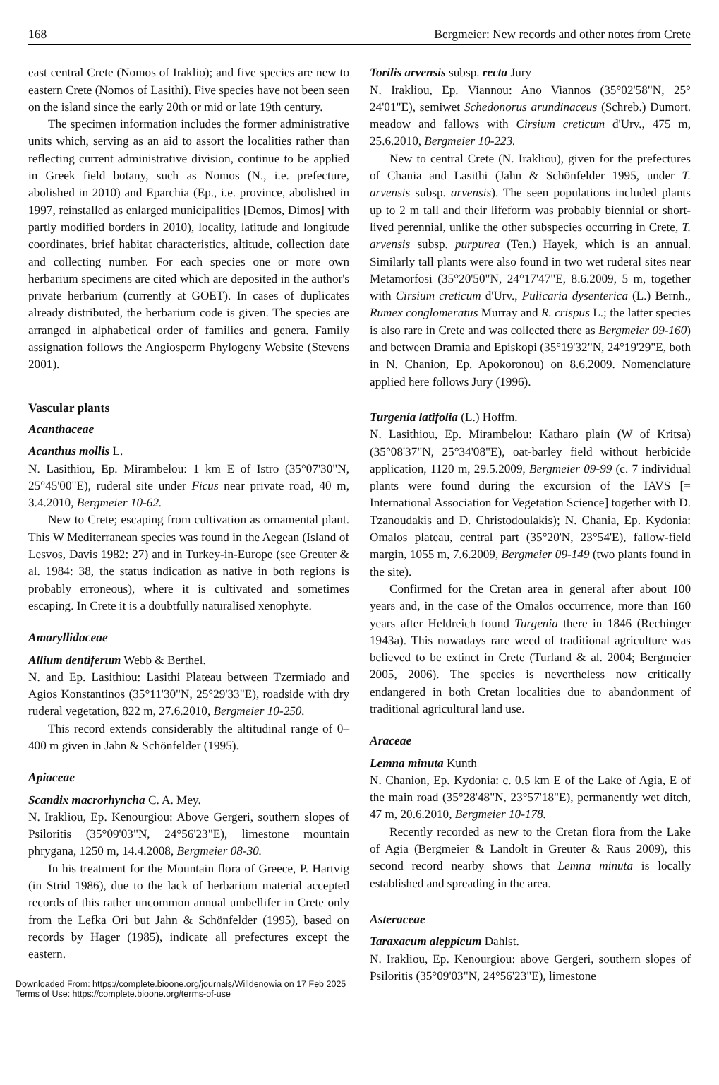168 Bergmeier: New records and other notes from Crete
east central Crete (Nomos of Iraklio); and five species are new to eastern Crete (Nomos of Lasithi). Five species have not been seen on the island since the early 20th or mid or late 19th century.
The specimen information includes the former administrative units which, serving as an aid to assort the localities rather than reflecting current administrative division, continue to be applied in Greek field botany, such as Nomos (N., i.e. prefecture, abolished in 2010) and Eparchia (Ep., i.e. province, abolished in 1997, reinstalled as enlarged municipalities [Demos, Dimos] with partly modified borders in 2010), locality, latitude and longitude coordinates, brief habitat characteristics, altitude, collection date and collecting number. For each species one or more own herbarium specimens are cited which are deposited in the author's private herbarium (currently at GOET). In cases of duplicates already distributed, the herbarium code is given. The species are arranged in alphabetical order of families and genera. Family assignation follows the Angiosperm Phylogeny Website (Stevens 2001).
Vascular plants
Acanthaceae
Acanthus mollis L.
N. Lasithiou, Ep. Mirambelou: 1 km E of Istro (35°07'30"N, 25°45'00"E), ruderal site under Ficus near private road, 40 m, 3.4.2010, Bergmeier 10-62.
New to Crete; escaping from cultivation as ornamental plant. This W Mediterranean species was found in the Aegean (Island of Lesvos, Davis 1982: 27) and in Turkey-in-Europe (see Greuter & al. 1984: 38, the status indication as native in both regions is probably erroneous), where it is cultivated and sometimes escaping. In Crete it is a doubtfully naturalised xenophyte.
Amaryllidaceae
Allium dentiferum Webb & Berthel.
N. and Ep. Lasithiou: Lasithi Plateau between Tzermiado and Agios Konstantinos (35°11'30"N, 25°29'33"E), roadside with dry ruderal vegetation, 822 m, 27.6.2010, Bergmeier 10-250.
This record extends considerably the altitudinal range of 0–400 m given in Jahn & Schönfelder (1995).
Apiaceae
Scandix macrorhyncha C. A. Mey.
N. Irakliou, Ep. Kenourgiou: Above Gergeri, southern slopes of Psiloritis (35°09'03"N, 24°56'23"E), limestone mountain phrygana, 1250 m, 14.4.2008, Bergmeier 08-30.
In his treatment for the Mountain flora of Greece, P. Hartvig (in Strid 1986), due to the lack of herbarium material accepted records of this rather uncommon annual umbellifer in Crete only from the Lefka Ori but Jahn & Schönfelder (1995), based on records by Hager (1985), indicate all prefectures except the eastern.
Torilis arvensis subsp. recta Jury
N. Irakliou, Ep. Viannou: Ano Viannos (35°02'58"N, 25° 24'01"E), semiwet Schedonorus arundinaceus (Schreb.) Dumort. meadow and fallows with Cirsium creticum d'Urv., 475 m, 25.6.2010, Bergmeier 10-223.
New to central Crete (N. Irakliou), given for the prefectures of Chania and Lasithi (Jahn & Schönfelder 1995, under T. arvensis subsp. arvensis). The seen populations included plants up to 2 m tall and their lifeform was probably biennial or short-lived perennial, unlike the other subspecies occurring in Crete, T. arvensis subsp. purpurea (Ten.) Hayek, which is an annual. Similarly tall plants were also found in two wet ruderal sites near Metamorfosi (35°20'50"N, 24°17'47"E, 8.6.2009, 5 m, together with Cirsium creticum d'Urv., Pulicaria dysenterica (L.) Bernh., Rumex conglomeratus Murray and R. crispus L.; the latter species is also rare in Crete and was collected there as Bergmeier 09-160) and between Dramia and Episkopi (35°19'32"N, 24°19'29"E, both in N. Chanion, Ep. Apokoronou) on 8.6.2009. Nomenclature applied here follows Jury (1996).
Turgenia latifolia (L.) Hoffm.
N. Lasithiou, Ep. Mirambelou: Katharo plain (W of Kritsa) (35°08'37"N, 25°34'08"E), oat-barley field without herbicide application, 1120 m, 29.5.2009, Bergmeier 09-99 (c. 7 individual plants were found during the excursion of the IAVS [= International Association for Vegetation Science] together with D. Tzanoudakis and D. Christodoulakis); N. Chania, Ep. Kydonia: Omalos plateau, central part (35°20'N, 23°54'E), fallow-field margin, 1055 m, 7.6.2009, Bergmeier 09-149 (two plants found in the site).
Confirmed for the Cretan area in general after about 100 years and, in the case of the Omalos occurrence, more than 160 years after Heldreich found Turgenia there in 1846 (Rechinger 1943a). This nowadays rare weed of traditional agriculture was believed to be extinct in Crete (Turland & al. 2004; Bergmeier 2005, 2006). The species is nevertheless now critically endangered in both Cretan localities due to abandonment of traditional agricultural land use.
Araceae
Lemna minuta Kunth
N. Chanion, Ep. Kydonia: c. 0.5 km E of the Lake of Agia, E of the main road (35°28'48"N, 23°57'18"E), permanently wet ditch, 47 m, 20.6.2010, Bergmeier 10-178.
Recently recorded as new to the Cretan flora from the Lake of Agia (Bergmeier & Landolt in Greuter & Raus 2009), this second record nearby shows that Lemna minuta is locally established and spreading in the area.
Asteraceae
Taraxacum aleppicum Dahlst.
N. Irakliou, Ep. Kenourgiou: above Gergeri, southern slopes of Psiloritis (35°09'03"N, 24°56'23"E), limestone
Downloaded From: https://complete.bioone.org/journals/Willdenowia on 17 Feb 2025
Terms of Use: https://complete.bioone.org/terms-of-use